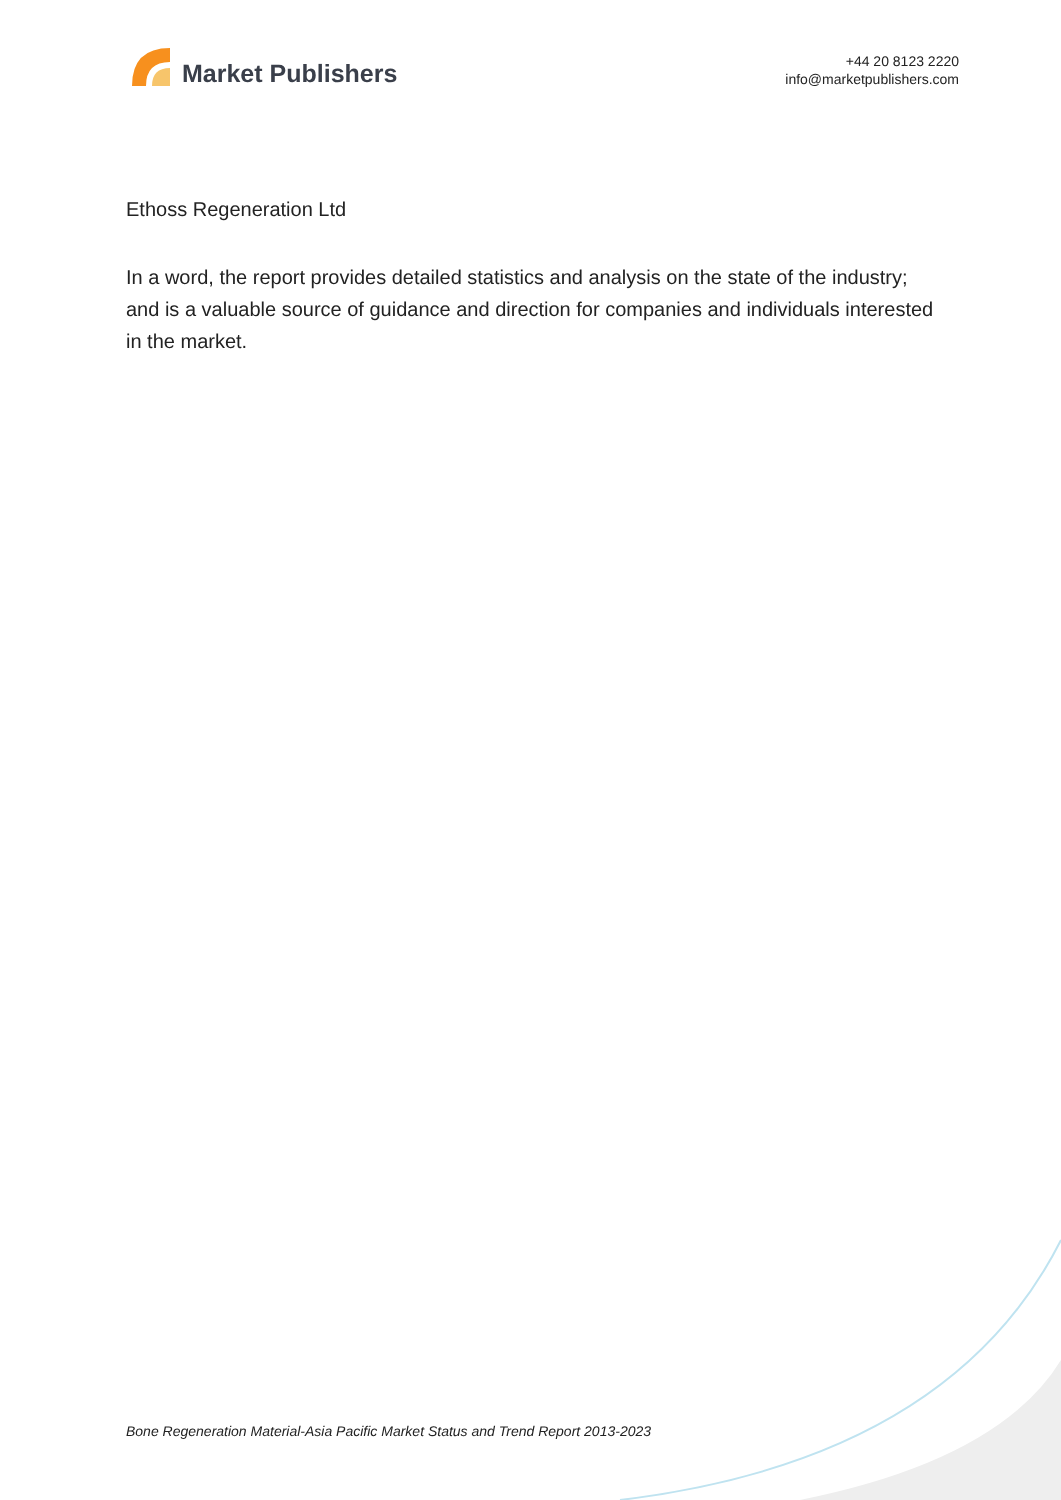Market Publishers
+44 20 8123 2220
info@marketpublishers.com
Ethoss Regeneration Ltd
In a word, the report provides detailed statistics and analysis on the state of the industry; and is a valuable source of guidance and direction for companies and individuals interested in the market.
Bone Regeneration Material-Asia Pacific Market Status and Trend Report 2013-2023